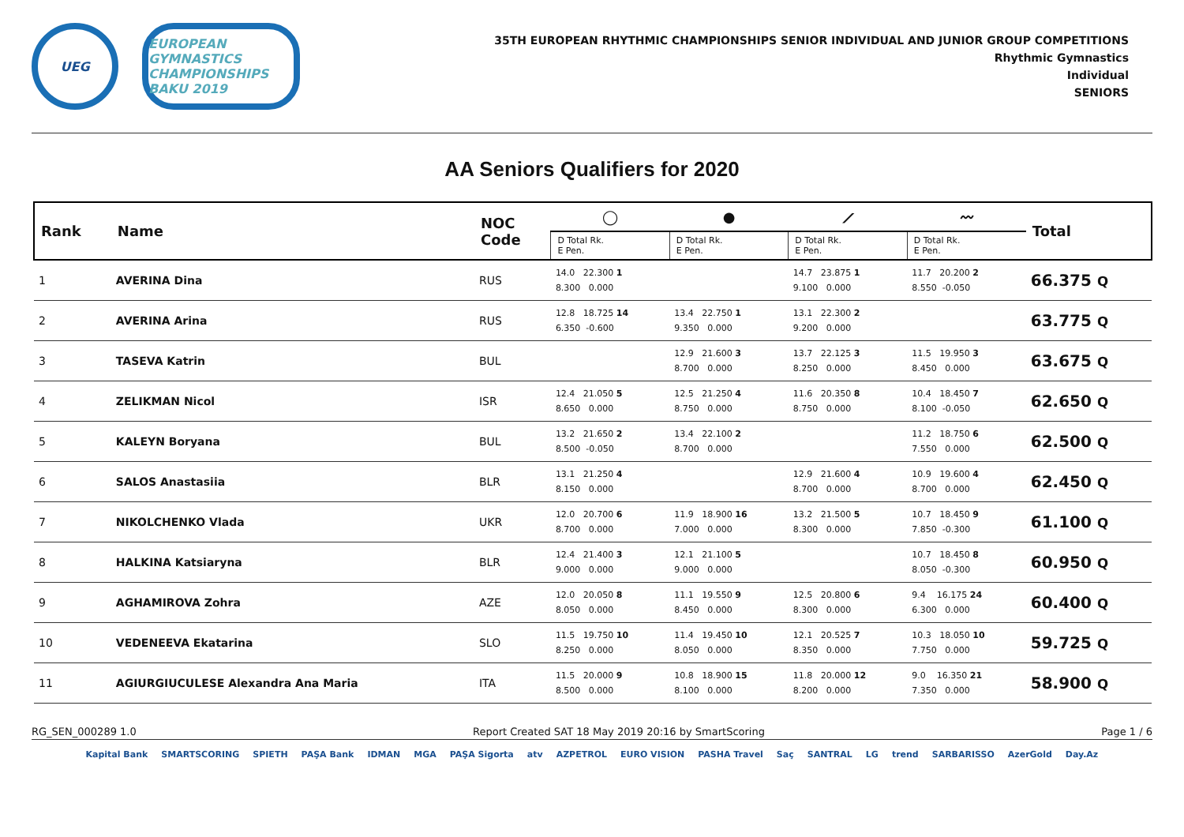UEG
EUROPEAN GYMNASTICS CHAMPIONSHIPS BAKU 2019
35TH EUROPEAN RHYTHMIC CHAMPIONSHIPS SENIOR INDIVIDUAL AND JUNIOR GROUP COMPETITIONS
Rhythmic Gymnastics
Individual
SENIORS
AA Seniors Qualifiers for 2020
| Rank | Name | NOC Code | ◯ | ● | ⟋ | 〰 | Total |
| --- | --- | --- | --- | --- | --- | --- | --- |
| | | | D Total Rk. E Pen. | D Total Rk. E Pen. | D Total Rk. E Pen. | D Total Rk. E Pen. | |
| 1 | AVERINA Dina | RUS | 14.0 22.300 1 8.300 0.000 | | 14.7 23.875 1 9.100 0.000 | 11.7 20.200 2 8.550 -0.050 | 66.375 Q |
| 2 | AVERINA Arina | RUS | 12.8 18.725 14 6.350 -0.600 | 13.4 22.750 1 9.350 0.000 | 13.1 22.300 2 9.200 0.000 | | 63.775 Q |
| 3 | TASEVA Katrin | BUL | | 12.9 21.600 3 8.700 0.000 | 13.7 22.125 3 8.250 0.000 | 11.5 19.950 3 8.450 0.000 | 63.675 Q |
| 4 | ZELIKMAN Nicol | ISR | 12.4 21.050 5 8.650 0.000 | 12.5 21.250 4 8.750 0.000 | 11.6 20.350 8 8.750 0.000 | 10.4 18.450 7 8.100 -0.050 | 62.650 Q |
| 5 | KALEYN Boryana | BUL | 13.2 21.650 2 8.500 -0.050 | 13.4 22.100 2 8.700 0.000 | | 11.2 18.750 6 7.550 0.000 | 62.500 Q |
| 6 | SALOS Anastasiia | BLR | 13.1 21.250 4 8.150 0.000 | | 12.9 21.600 4 8.700 0.000 | 10.9 19.600 4 8.700 0.000 | 62.450 Q |
| 7 | NIKOLCHENKO Vlada | UKR | 12.0 20.700 6 8.700 0.000 | 11.9 18.900 16 7.000 0.000 | 13.2 21.500 5 8.300 0.000 | 10.7 18.450 9 7.850 -0.300 | 61.100 Q |
| 8 | HALKINA Katsiaryna | BLR | 12.4 21.400 3 9.000 0.000 | 12.1 21.100 5 9.000 0.000 | | 10.7 18.450 8 8.050 -0.300 | 60.950 Q |
| 9 | AGHAMIROVA Zohra | AZE | 12.0 20.050 8 8.050 0.000 | 11.1 19.550 9 8.450 0.000 | 12.5 20.800 6 8.300 0.000 | 9.4 16.175 24 6.300 0.000 | 60.400 Q |
| 10 | VEDENEEVA Ekatarina | SLO | 11.5 19.750 10 8.250 0.000 | 11.4 19.450 10 8.050 0.000 | 12.1 20.525 7 8.350 0.000 | 10.3 18.050 10 7.750 0.000 | 59.725 Q |
| 11 | AGIURGIUCULESE Alexandra Ana Maria | ITA | 11.5 20.000 9 8.500 0.000 | 10.8 18.900 15 8.100 0.000 | 11.8 20.000 12 8.200 0.000 | 9.0 16.350 21 7.350 0.000 | 58.900 Q |
RG_SEN_000289 1.0 Report Created SAT 18 May 2019 20:16 by SmartScoring Page 1 / 6
Kapital Bank SMARTSCORING SPIETH PAŞA Bank IDMAN MGA PAŞA Sigorta atv AZPETROL EURO VISION PASHA Travel Saç SANTRAL LG trend SARBARISSO AzerGold Day.Az